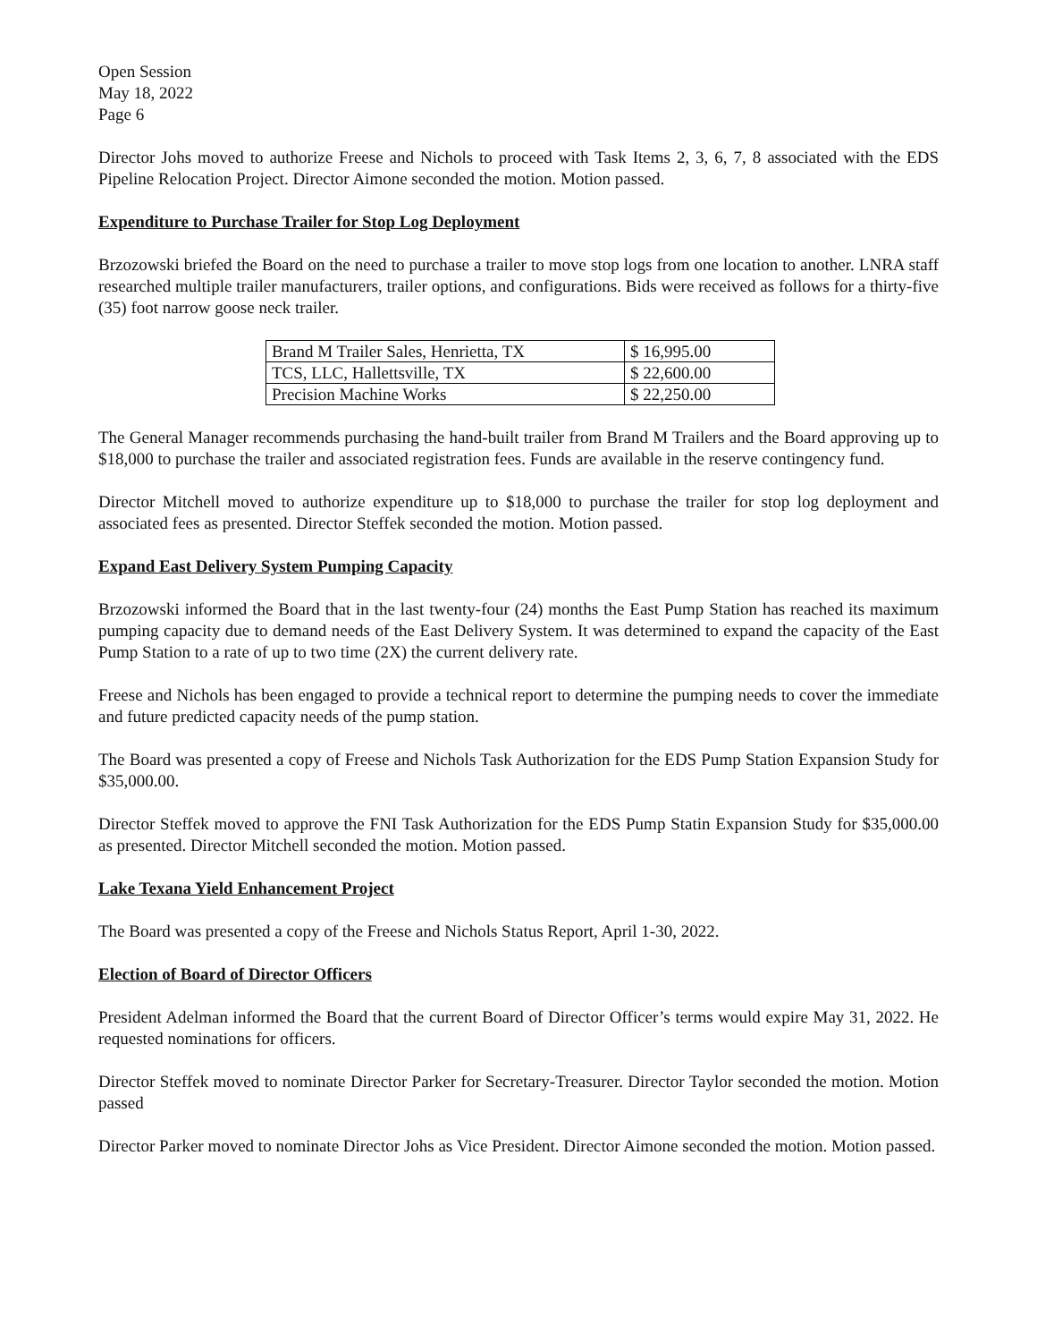Open Session
May 18, 2022
Page 6
Director Johs moved to authorize Freese and Nichols to proceed with Task Items 2, 3, 6, 7, 8 associated with the EDS Pipeline Relocation Project. Director Aimone seconded the motion. Motion passed.
Expenditure to Purchase Trailer for Stop Log Deployment
Brzozowski briefed the Board on the need to purchase a trailer to move stop logs from one location to another. LNRA staff researched multiple trailer manufacturers, trailer options, and configurations. Bids were received as follows for a thirty-five (35) foot narrow goose neck trailer.
| Brand M Trailer Sales, Henrietta, TX | $ 16,995.00 |
| TCS, LLC, Hallettsville, TX | $ 22,600.00 |
| Precision Machine Works | $ 22,250.00 |
The General Manager recommends purchasing the hand-built trailer from Brand M Trailers and the Board approving up to $18,000 to purchase the trailer and associated registration fees. Funds are available in the reserve contingency fund.
Director Mitchell moved to authorize expenditure up to $18,000 to purchase the trailer for stop log deployment and associated fees as presented. Director Steffek seconded the motion. Motion passed.
Expand East Delivery System Pumping Capacity
Brzozowski informed the Board that in the last twenty-four (24) months the East Pump Station has reached its maximum pumping capacity due to demand needs of the East Delivery System. It was determined to expand the capacity of the East Pump Station to a rate of up to two time (2X) the current delivery rate.
Freese and Nichols has been engaged to provide a technical report to determine the pumping needs to cover the immediate and future predicted capacity needs of the pump station.
The Board was presented a copy of Freese and Nichols Task Authorization for the EDS Pump Station Expansion Study for $35,000.00.
Director Steffek moved to approve the FNI Task Authorization for the EDS Pump Statin Expansion Study for $35,000.00 as presented. Director Mitchell seconded the motion. Motion passed.
Lake Texana Yield Enhancement Project
The Board was presented a copy of the Freese and Nichols Status Report, April 1-30, 2022.
Election of Board of Director Officers
President Adelman informed the Board that the current Board of Director Officer’s terms would expire May 31, 2022. He requested nominations for officers.
Director Steffek moved to nominate Director Parker for Secretary-Treasurer. Director Taylor seconded the motion. Motion passed
Director Parker moved to nominate Director Johs as Vice President. Director Aimone seconded the motion. Motion passed.